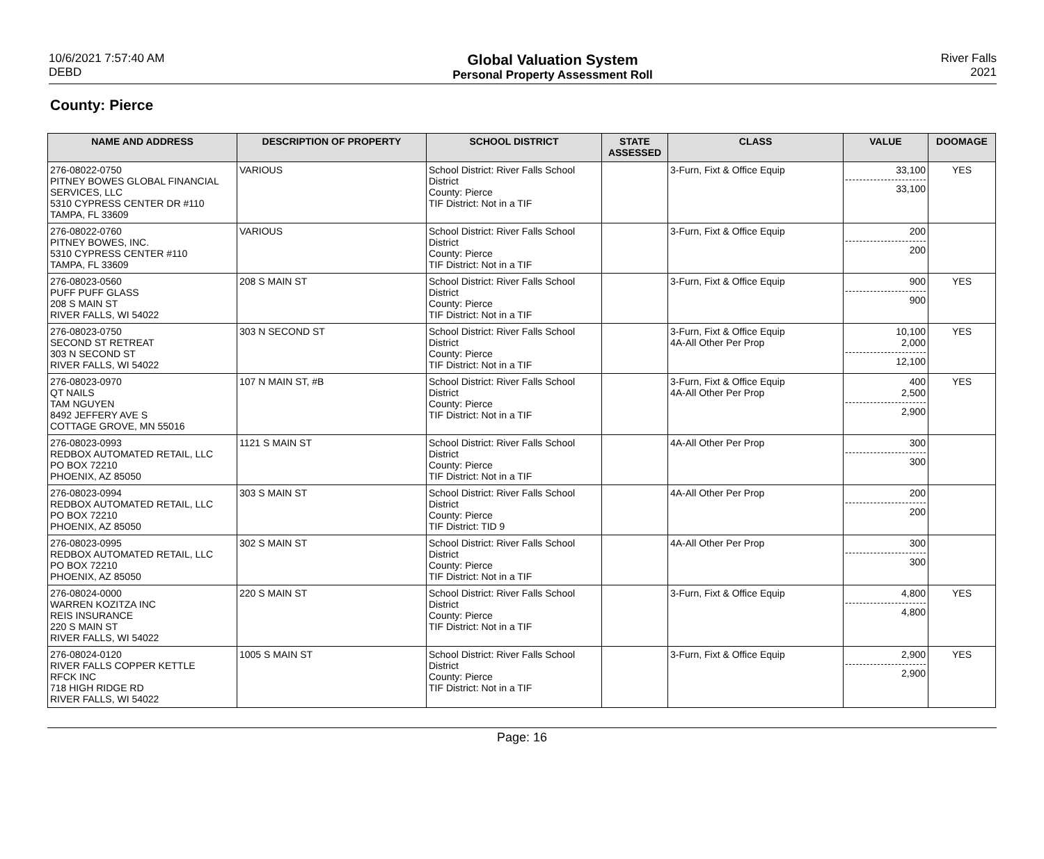10/6/2021 7:57:40 AM
DEBD
Global Valuation System
Personal Property Assessment Roll
River Falls
2021
County: Pierce
| NAME AND ADDRESS | DESCRIPTION OF PROPERTY | SCHOOL DISTRICT | STATE ASSESSED | CLASS | VALUE | DOOMAGE |
| --- | --- | --- | --- | --- | --- | --- |
| 276-08022-0750 PITNEY BOWES GLOBAL FINANCIAL SERVICES, LLC 5310 CYPRESS CENTER DR #110 TAMPA, FL 33609 | VARIOUS | School District: River Falls School District County: Pierce TIF District: Not in a TIF | | 3-Furn, Fixt & Office Equip | 33,100 33,100 | YES |
| 276-08022-0760 PITNEY BOWES, INC. 5310 CYPRESS CENTER #110 TAMPA, FL 33609 | VARIOUS | School District: River Falls School District County: Pierce TIF District: Not in a TIF | | 3-Furn, Fixt & Office Equip | 200 200 | |
| 276-08023-0560 PUFF PUFF GLASS 208 S MAIN ST RIVER FALLS, WI 54022 | 208 S MAIN ST | School District: River Falls School District County: Pierce TIF District: Not in a TIF | | 3-Furn, Fixt & Office Equip | 900 900 | YES |
| 276-08023-0750 SECOND ST RETREAT 303 N SECOND ST RIVER FALLS, WI 54022 | 303 N SECOND ST | School District: River Falls School District County: Pierce TIF District: Not in a TIF | | 3-Furn, Fixt & Office Equip 4A-All Other Per Prop | 10,100 2,000 12,100 | YES |
| 276-08023-0970 QT NAILS TAM NGUYEN 8492 JEFFERY AVE S COTTAGE GROVE, MN 55016 | 107 N MAIN ST, #B | School District: River Falls School District County: Pierce TIF District: Not in a TIF | | 3-Furn, Fixt & Office Equip 4A-All Other Per Prop | 400 2,500 2,900 | YES |
| 276-08023-0993 REDBOX AUTOMATED RETAIL, LLC PO BOX 72210 PHOENIX, AZ 85050 | 1121 S MAIN ST | School District: River Falls School District County: Pierce TIF District: Not in a TIF | | 4A-All Other Per Prop | 300 300 | |
| 276-08023-0994 REDBOX AUTOMATED RETAIL, LLC PO BOX 72210 PHOENIX, AZ 85050 | 303 S MAIN ST | School District: River Falls School District County: Pierce TIF District: TID 9 | | 4A-All Other Per Prop | 200 200 | |
| 276-08023-0995 REDBOX AUTOMATED RETAIL, LLC PO BOX 72210 PHOENIX, AZ 85050 | 302 S MAIN ST | School District: River Falls School District County: Pierce TIF District: Not in a TIF | | 4A-All Other Per Prop | 300 300 | |
| 276-08024-0000 WARREN KOZITZA INC REIS INSURANCE 220 S MAIN ST RIVER FALLS, WI 54022 | 220 S MAIN ST | School District: River Falls School District County: Pierce TIF District: Not in a TIF | | 3-Furn, Fixt & Office Equip | 4,800 4,800 | YES |
| 276-08024-0120 RIVER FALLS COPPER KETTLE RFCK INC 718 HIGH RIDGE RD RIVER FALLS, WI 54022 | 1005 S MAIN ST | School District: River Falls School District County: Pierce TIF District: Not in a TIF | | 3-Furn, Fixt & Office Equip | 2,900 2,900 | YES |
Page: 16